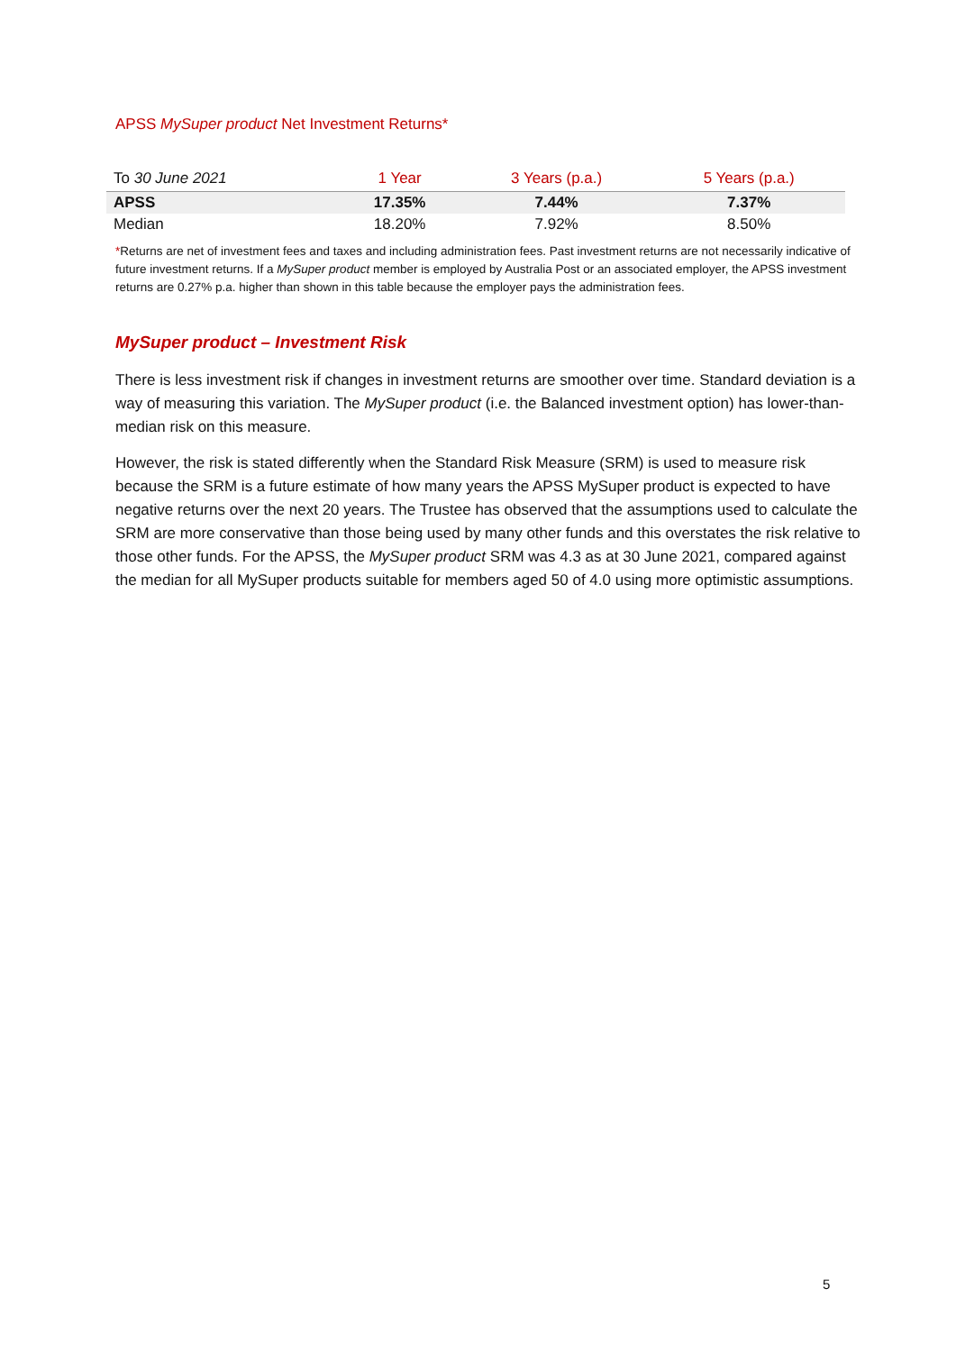APSS MySuper product Net Investment Returns*
| To 30 June 2021 | 1 Year | 3 Years (p.a.) | 5 Years (p.a.) |
| --- | --- | --- | --- |
| APSS | 17.35% | 7.44% | 7.37% |
| Median | 18.20% | 7.92% | 8.50% |
*Returns are net of investment fees and taxes and including administration fees. Past investment returns are not necessarily indicative of future investment returns. If a MySuper product member is employed by Australia Post or an associated employer, the APSS investment returns are 0.27% p.a. higher than shown in this table because the employer pays the administration fees.
MySuper product – Investment Risk
There is less investment risk if changes in investment returns are smoother over time. Standard deviation is a way of measuring this variation. The MySuper product (i.e. the Balanced investment option) has lower-than-median risk on this measure.
However, the risk is stated differently when the Standard Risk Measure (SRM) is used to measure risk because the SRM is a future estimate of how many years the APSS MySuper product is expected to have negative returns over the next 20 years. The Trustee has observed that the assumptions used to calculate the SRM are more conservative than those being used by many other funds and this overstates the risk relative to those other funds. For the APSS, the MySuper product SRM was 4.3 as at 30 June 2021, compared against the median for all MySuper products suitable for members aged 50 of 4.0 using more optimistic assumptions.
5